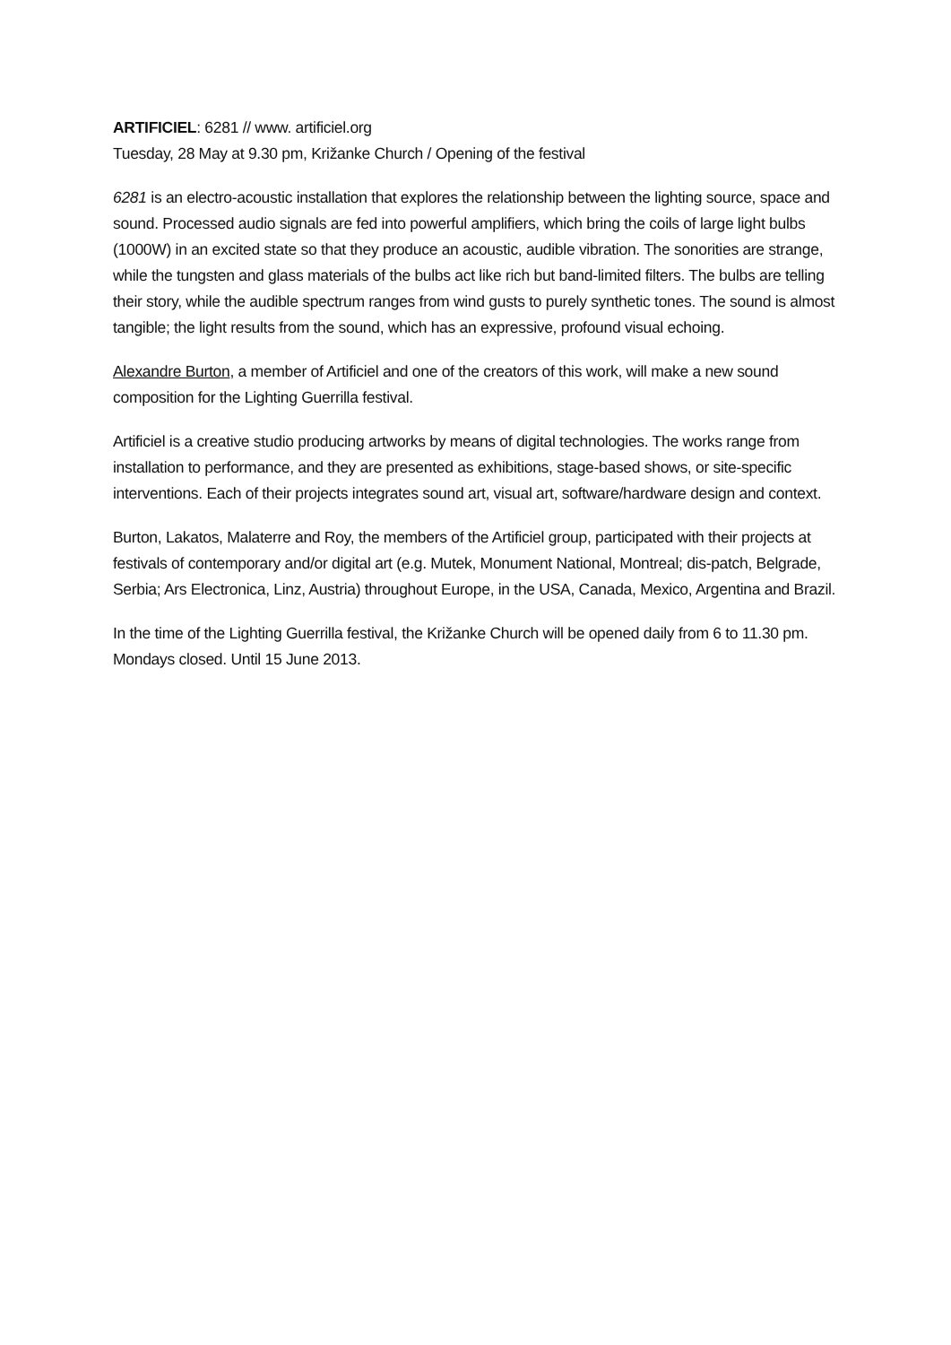ARTIFICIEL: 6281 // www. artificiel.org
Tuesday, 28 May at 9.30 pm, Križanke Church / Opening of the festival
6281 is an electro-acoustic installation that explores the relationship between the lighting source, space and sound. Processed audio signals are fed into powerful amplifiers, which bring the coils of large light bulbs (1000W) in an excited state so that they produce an acoustic, audible vibration. The sonorities are strange, while the tungsten and glass materials of the bulbs act like rich but band-limited filters. The bulbs are telling their story, while the audible spectrum ranges from wind gusts to purely synthetic tones. The sound is almost tangible; the light results from the sound, which has an expressive, profound visual echoing.
Alexandre Burton, a member of Artificiel and one of the creators of this work, will make a new sound composition for the Lighting Guerrilla festival.
Artificiel is a creative studio producing artworks by means of digital technologies. The works range from installation to performance, and they are presented as exhibitions, stage-based shows, or site-specific interventions. Each of their projects integrates sound art, visual art, software/hardware design and context.
Burton, Lakatos, Malaterre and Roy, the members of the Artificiel group, participated with their projects at festivals of contemporary and/or digital art (e.g. Mutek, Monument National, Montreal; dis-patch, Belgrade, Serbia; Ars Electronica, Linz, Austria) throughout Europe, in the USA, Canada, Mexico, Argentina and Brazil.
In the time of the Lighting Guerrilla festival, the Križanke Church will be opened daily from 6 to 11.30 pm. Mondays closed. Until 15 June 2013.